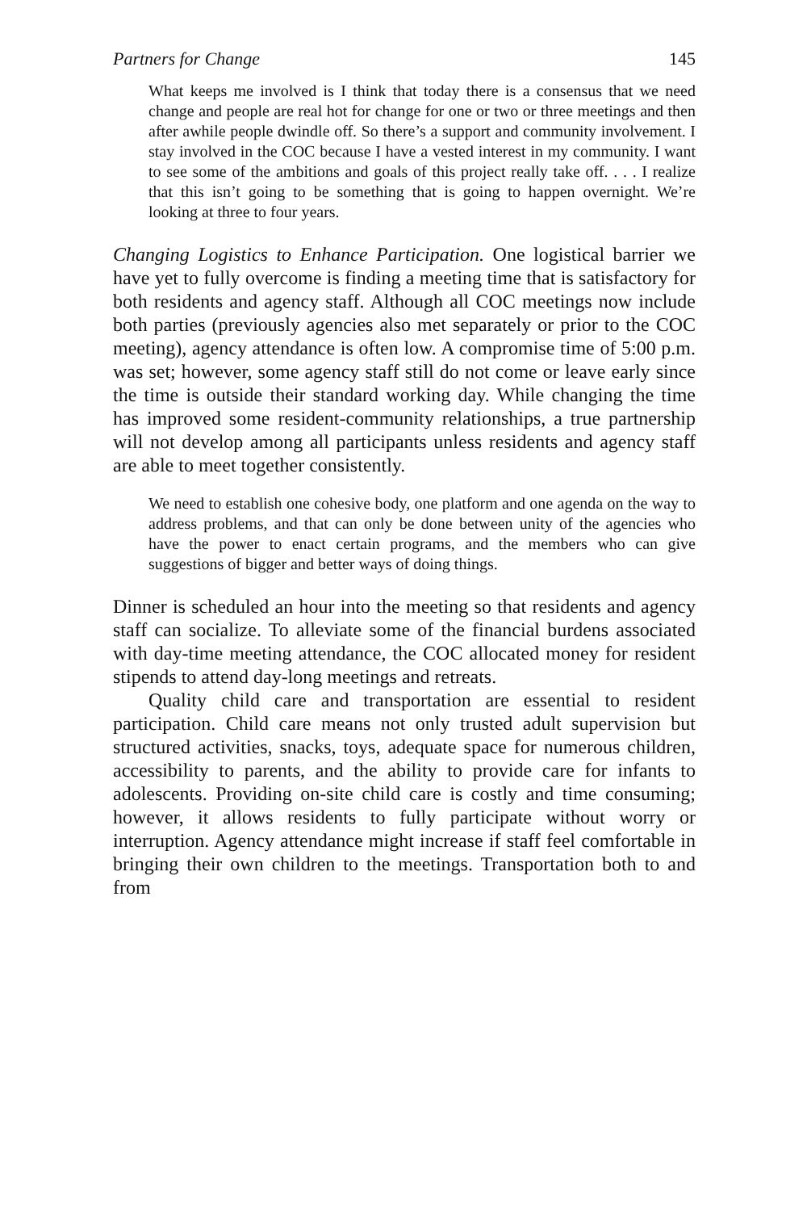Partners for Change 145
What keeps me involved is I think that today there is a consensus that we need change and people are real hot for change for one or two or three meetings and then after awhile people dwindle off. So there’s a support and community involvement. I stay involved in the COC because I have a vested interest in my community. I want to see some of the ambitions and goals of this project really take off. . . . I realize that this isn’t going to be something that is going to happen overnight. We’re looking at three to four years.
Changing Logistics to Enhance Participation. One logistical barrier we have yet to fully overcome is finding a meeting time that is satisfactory for both residents and agency staff. Although all COC meetings now include both parties (previously agencies also met separately or prior to the COC meeting), agency attendance is often low. A compromise time of 5:00 p.m. was set; however, some agency staff still do not come or leave early since the time is outside their standard working day. While changing the time has improved some resident-community relationships, a true partnership will not develop among all participants unless residents and agency staff are able to meet together consistently.
We need to establish one cohesive body, one platform and one agenda on the way to address problems, and that can only be done between unity of the agencies who have the power to enact certain programs, and the members who can give suggestions of bigger and better ways of doing things.
Dinner is scheduled an hour into the meeting so that residents and agency staff can socialize. To alleviate some of the financial burdens associated with day-time meeting attendance, the COC allocated money for resident stipends to attend day-long meetings and retreats.
Quality child care and transportation are essential to resident participation. Child care means not only trusted adult supervision but structured activities, snacks, toys, adequate space for numerous children, accessibility to parents, and the ability to provide care for infants to adolescents. Providing on-site child care is costly and time consuming; however, it allows residents to fully participate without worry or interruption. Agency attendance might increase if staff feel comfortable in bringing their own children to the meetings. Transportation both to and from